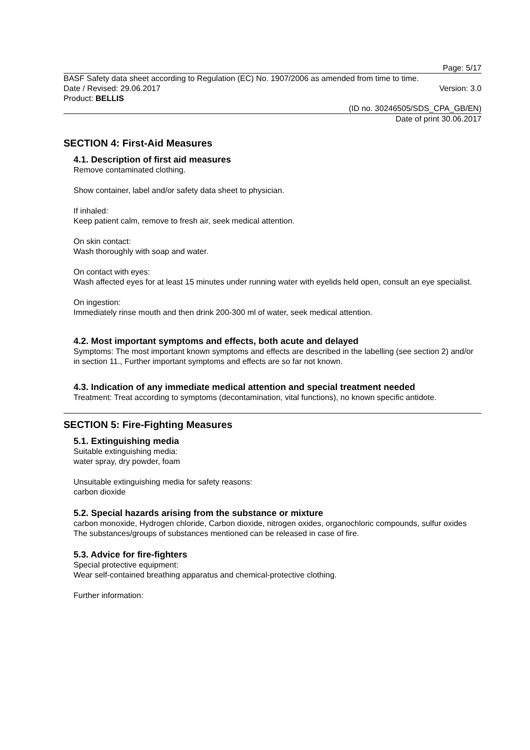Page: 5/17
BASF Safety data sheet according to Regulation (EC) No. 1907/2006 as amended from time to time.
Date / Revised: 29.06.2017 Version: 3.0
Product: BELLIS
(ID no. 30246505/SDS_CPA_GB/EN)
Date of print 30.06.2017
SECTION 4: First-Aid Measures
4.1. Description of first aid measures
Remove contaminated clothing.
Show container, label and/or safety data sheet to physician.
If inhaled:
Keep patient calm, remove to fresh air, seek medical attention.
On skin contact:
Wash thoroughly with soap and water.
On contact with eyes:
Wash affected eyes for at least 15 minutes under running water with eyelids held open, consult an eye specialist.
On ingestion:
Immediately rinse mouth and then drink 200-300 ml of water, seek medical attention.
4.2. Most important symptoms and effects, both acute and delayed
Symptoms: The most important known symptoms and effects are described in the labelling (see section 2) and/or in section 11., Further important symptoms and effects are so far not known.
4.3. Indication of any immediate medical attention and special treatment needed
Treatment: Treat according to symptoms (decontamination, vital functions), no known specific antidote.
SECTION 5: Fire-Fighting Measures
5.1. Extinguishing media
Suitable extinguishing media:
water spray, dry powder, foam
Unsuitable extinguishing media for safety reasons:
carbon dioxide
5.2. Special hazards arising from the substance or mixture
carbon monoxide, Hydrogen chloride, Carbon dioxide, nitrogen oxides, organochloric compounds, sulfur oxides
The substances/groups of substances mentioned can be released in case of fire.
5.3. Advice for fire-fighters
Special protective equipment:
Wear self-contained breathing apparatus and chemical-protective clothing.
Further information: